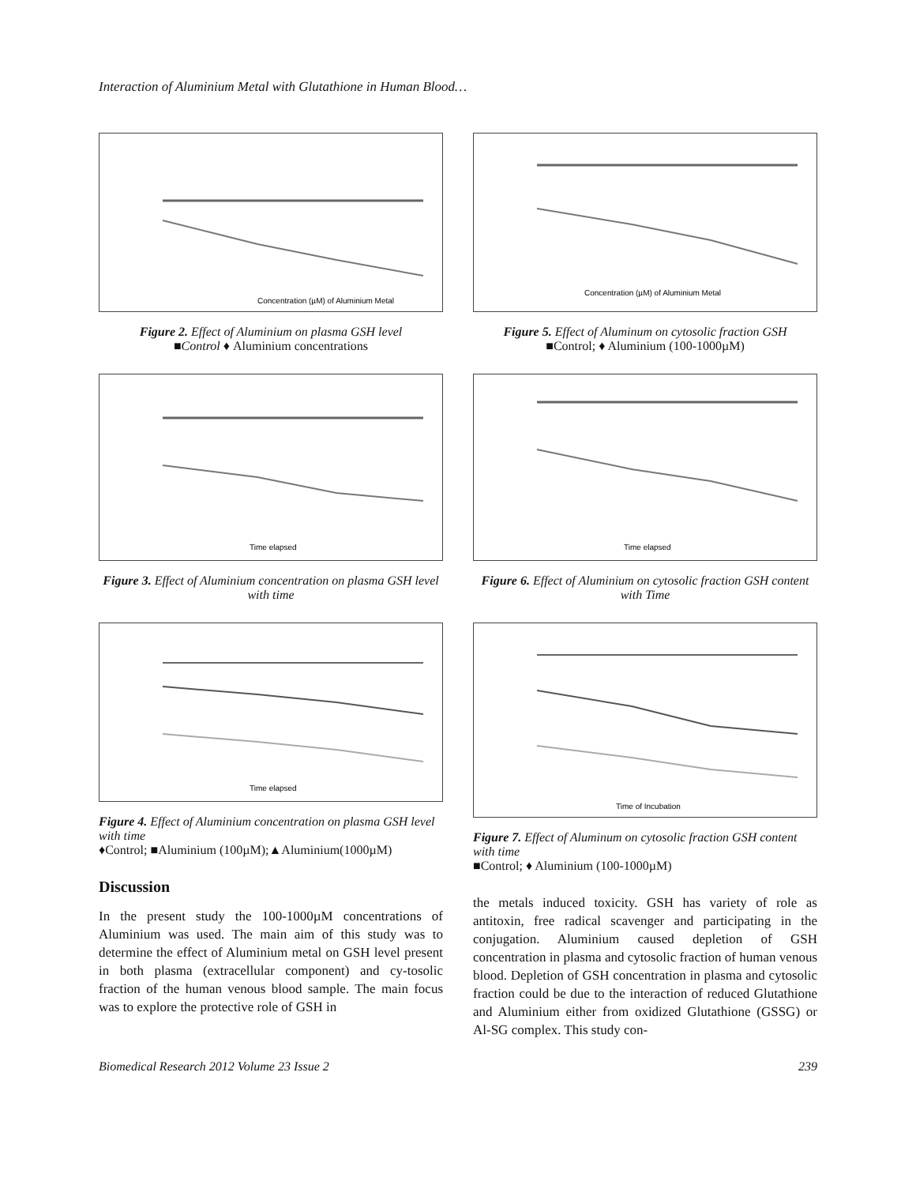Interaction of Aluminium Metal with Glutathione in Human Blood…
Concentration (µM) of Aluminium Metal
Figure 2. Effect of Aluminium on plasma GSH level
■Control ♦ Aluminium concentrations
Time elapsed
Figure 3. Effect of Aluminium concentration on plasma GSH level with time
Time elapsed
Figure 4. Effect of Aluminium concentration on plasma GSH level with time
♦Control; ■Aluminium (100µM);▲Aluminium(1000µM)
Discussion
In the present study the 100-1000µM concentrations of Aluminium was used. The main aim of this study was to determine the effect of Aluminium metal on GSH level present in both plasma (extracellular component) and cy-tosolic fraction of the human venous blood sample. The main focus was to explore the protective role of GSH in
Concentration (µM) of Aluminium Metal
Figure 5. Effect of Aluminum on cytosolic fraction GSH
■Control; ♦ Aluminium (100-1000µM)
Time elapsed
Figure 6. Effect of Aluminium on cytosolic fraction GSH content with Time
Time of Incubation
Figure 7. Effect of Aluminum on cytosolic fraction GSH content with time
■Control; ♦ Aluminium (100-1000µM)
the metals induced toxicity. GSH has variety of role as antitoxin, free radical scavenger and participating in the conjugation. Aluminium caused depletion of GSH concentration in plasma and cytosolic fraction of human venous blood. Depletion of GSH concentration in plasma and cytosolic fraction could be due to the interaction of reduced Glutathione and Aluminium either from oxidized Glutathione (GSSG) or Al-SG complex. This study con-
Biomedical Research 2012 Volume 23 Issue 2 239